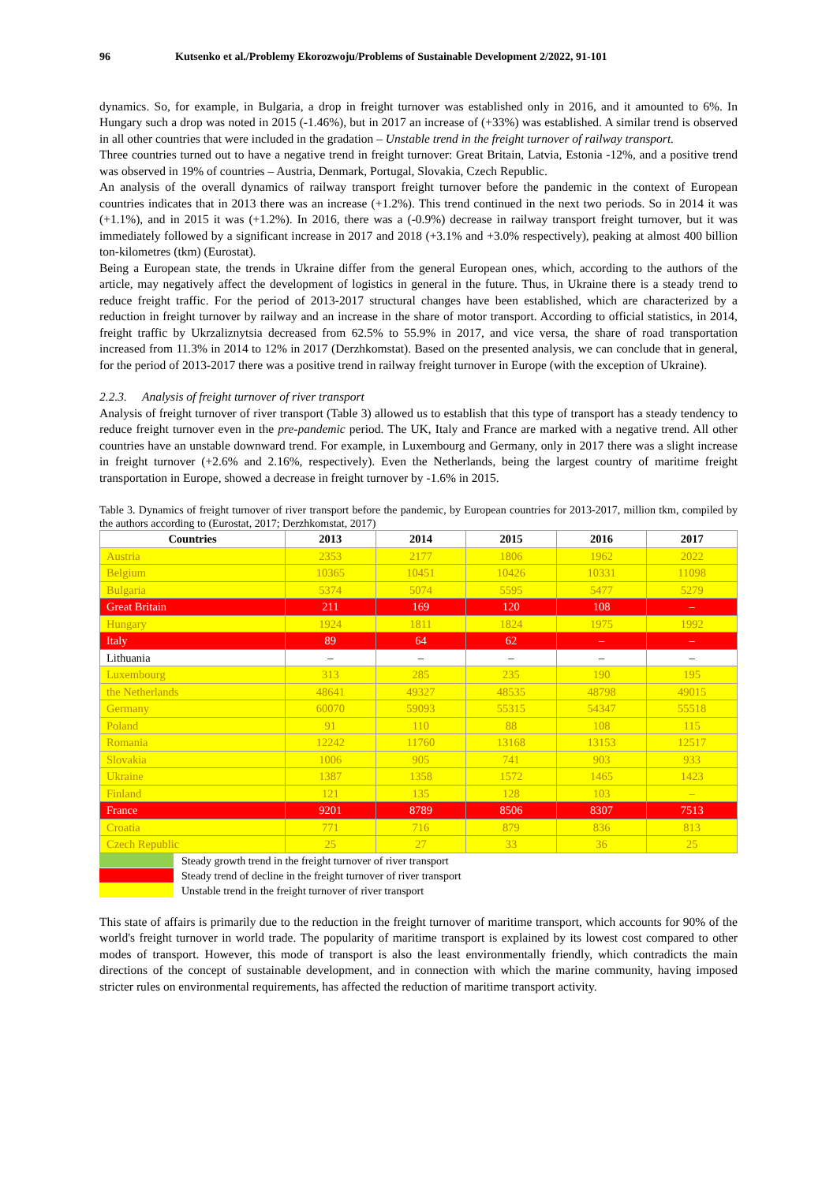96 Kutsenko et al./Problemy Ekorozwoju/Problems of Sustainable Development 2/2022, 91-101
dynamics. So, for example, in Bulgaria, a drop in freight turnover was established only in 2016, and it amounted to 6%. In Hungary such a drop was noted in 2015 (-1.46%), but in 2017 an increase of (+33%) was established. A similar trend is observed in all other countries that were included in the gradation – Unstable trend in the freight turnover of railway transport.
Three countries turned out to have a negative trend in freight turnover: Great Britain, Latvia, Estonia -12%, and a positive trend was observed in 19% of countries – Austria, Denmark, Portugal, Slovakia, Czech Republic.
An analysis of the overall dynamics of railway transport freight turnover before the pandemic in the context of European countries indicates that in 2013 there was an increase (+1.2%). This trend continued in the next two periods. So in 2014 it was (+1.1%), and in 2015 it was (+1.2%). In 2016, there was a (-0.9%) decrease in railway transport freight turnover, but it was immediately followed by a significant increase in 2017 and 2018 (+3.1% and +3.0% respectively), peaking at almost 400 billion ton-kilometres (tkm) (Eurostat).
Being a European state, the trends in Ukraine differ from the general European ones, which, according to the authors of the article, may negatively affect the development of logistics in general in the future. Thus, in Ukraine there is a steady trend to reduce freight traffic. For the period of 2013-2017 structural changes have been established, which are characterized by a reduction in freight turnover by railway and an increase in the share of motor transport. According to official statistics, in 2014, freight traffic by Ukrzaliznytsia decreased from 62.5% to 55.9% in 2017, and vice versa, the share of road transportation increased from 11.3% in 2014 to 12% in 2017 (Derzhkomstat). Based on the presented analysis, we can conclude that in general, for the period of 2013-2017 there was a positive trend in railway freight turnover in Europe (with the exception of Ukraine).
2.2.3. Analysis of freight turnover of river transport
Analysis of freight turnover of river transport (Table 3) allowed us to establish that this type of transport has a steady tendency to reduce freight turnover even in the pre-pandemic period. The UK, Italy and France are marked with a negative trend. All other countries have an unstable downward trend. For example, in Luxembourg and Germany, only in 2017 there was a slight increase in freight turnover (+2.6% and 2.16%, respectively). Even the Netherlands, being the largest country of maritime freight transportation in Europe, showed a decrease in freight turnover by -1.6% in 2015.
Table 3. Dynamics of freight turnover of river transport before the pandemic, by European countries for 2013-2017, million tkm, compiled by the authors according to (Eurostat, 2017; Derzhkomstat, 2017)
| Countries | 2013 | 2014 | 2015 | 2016 | 2017 |
| --- | --- | --- | --- | --- | --- |
| Austria | 2353 | 2177 | 1806 | 1962 | 2022 |
| Belgium | 10365 | 10451 | 10426 | 10331 | 11098 |
| Bulgaria | 5374 | 5074 | 5595 | 5477 | 5279 |
| Great Britain | 211 | 169 | 120 | 108 | – |
| Hungary | 1924 | 1811 | 1824 | 1975 | 1992 |
| Italy | 89 | 64 | 62 | – | – |
| Lithuania | – | – | – | – | – |
| Luxembourg | 313 | 285 | 235 | 190 | 195 |
| the Netherlands | 48641 | 49327 | 48535 | 48798 | 49015 |
| Germany | 60070 | 59093 | 55315 | 54347 | 55518 |
| Poland | 91 | 110 | 88 | 108 | 115 |
| Romania | 12242 | 11760 | 13168 | 13153 | 12517 |
| Slovakia | 1006 | 905 | 741 | 903 | 933 |
| Ukraine | 1387 | 1358 | 1572 | 1465 | 1423 |
| Finland | 121 | 135 | 128 | 103 | – |
| France | 9201 | 8789 | 8506 | 8307 | 7513 |
| Croatia | 771 | 716 | 879 | 836 | 813 |
| Czech Republic | 25 | 27 | 33 | 36 | 25 |
Steady growth trend in the freight turnover of river transport
Steady trend of decline in the freight turnover of river transport
Unstable trend in the freight turnover of river transport
This state of affairs is primarily due to the reduction in the freight turnover of maritime transport, which accounts for 90% of the world's freight turnover in world trade. The popularity of maritime transport is explained by its lowest cost compared to other modes of transport. However, this mode of transport is also the least environmentally friendly, which contradicts the main directions of the concept of sustainable development, and in connection with which the marine community, having imposed stricter rules on environmental requirements, has affected the reduction of maritime transport activity.